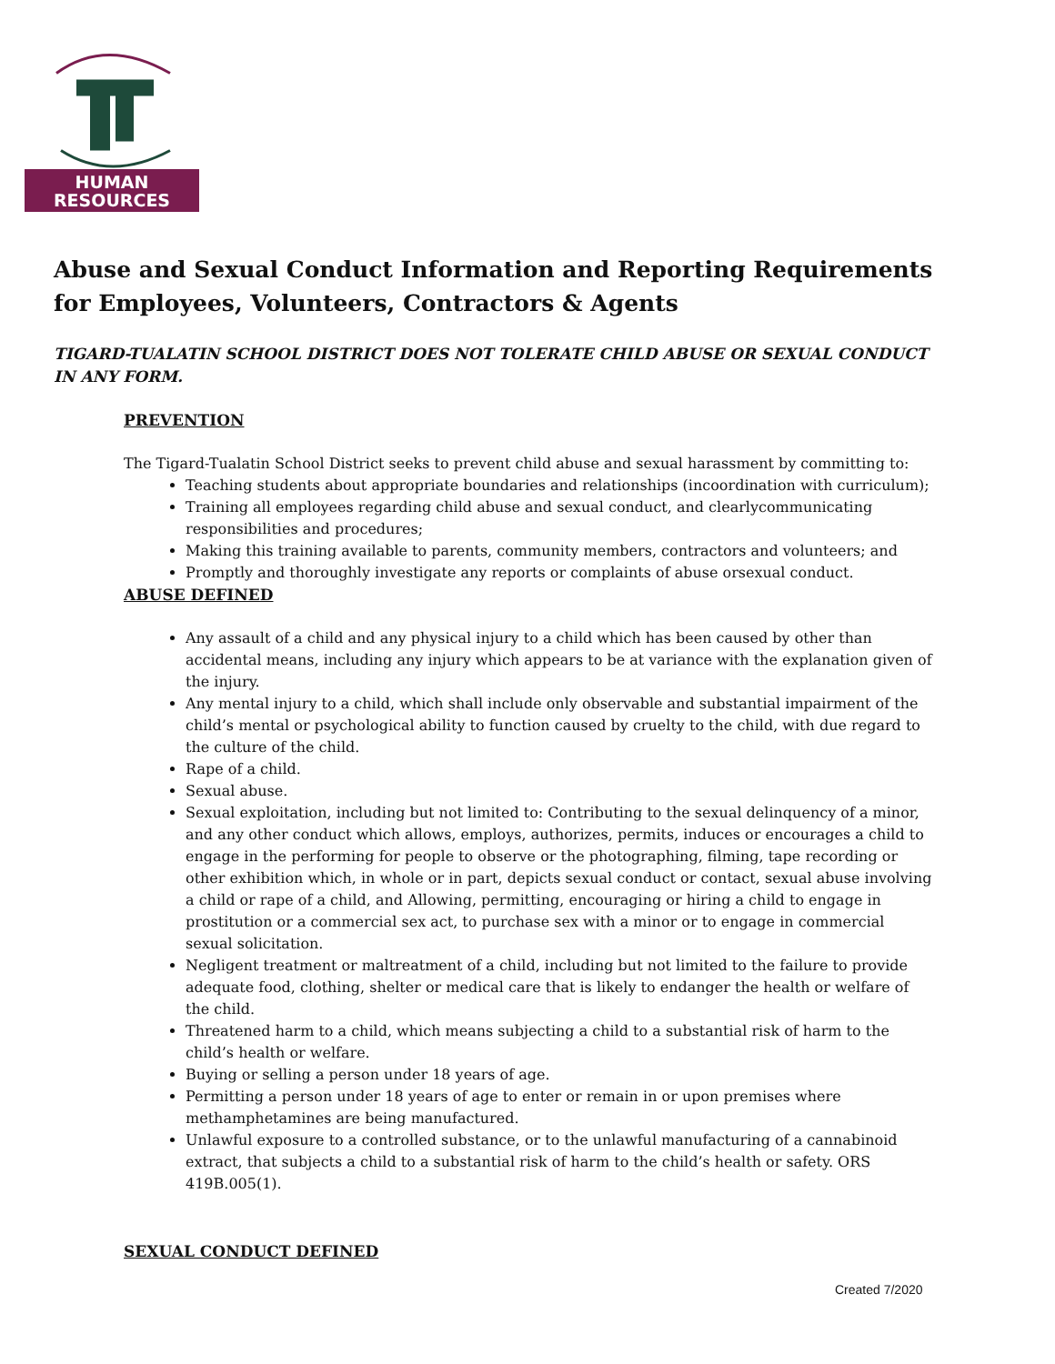HUMAN
RESOURCES
Abuse and Sexual Conduct Information and Reporting Requirements for Employees, Volunteers, Contractors & Agents
TIGARD-TUALATIN SCHOOL DISTRICT DOES NOT TOLERATE CHILD ABUSE OR SEXUAL CONDUCT IN ANY FORM.
PREVENTION
The Tigard-Tualatin School District seeks to prevent child abuse and sexual harassment by committing to:
Teaching students about appropriate boundaries and relationships (incoordination with curriculum);
Training all employees regarding child abuse and sexual conduct, and clearlycommunicating responsibilities and procedures;
Making this training available to parents, community members, contractors and volunteers; and
Promptly and thoroughly investigate any reports or complaints of abuse orsexual conduct.
ABUSE DEFINED
Any assault of a child and any physical injury to a child which has been caused by other than accidental means, including any injury which appears to be at variance with the explanation given of the injury.
Any mental injury to a child, which shall include only observable and substantial impairment of the child’s mental or psychological ability to function caused by cruelty to the child, with due regard to the culture of the child.
Rape of a child.
Sexual abuse.
Sexual exploitation, including but not limited to: Contributing to the sexual delinquency of a minor, and any other conduct which allows, employs, authorizes, permits, induces or encourages a child to engage in the performing for people to observe or the photographing, filming, tape recording or other exhibition which, in whole or in part, depicts sexual conduct or contact, sexual abuse involving a child or rape of a child, and Allowing, permitting, encouraging or hiring a child to engage in prostitution or a commercial sex act, to purchase sex with a minor or to engage in commercial sexual solicitation.
Negligent treatment or maltreatment of a child, including but not limited to the failure to provide adequate food, clothing, shelter or medical care that is likely to endanger the health or welfare of the child.
Threatened harm to a child, which means subjecting a child to a substantial risk of harm to the child’s health or welfare.
Buying or selling a person under 18 years of age.
Permitting a person under 18 years of age to enter or remain in or upon premises where methamphetamines are being manufactured.
Unlawful exposure to a controlled substance, or to the unlawful manufacturing of a cannabinoid extract, that subjects a child to a substantial risk of harm to the child’s health or safety. ORS 419B.005(1).
SEXUAL CONDUCT DEFINED
Created 7/2020